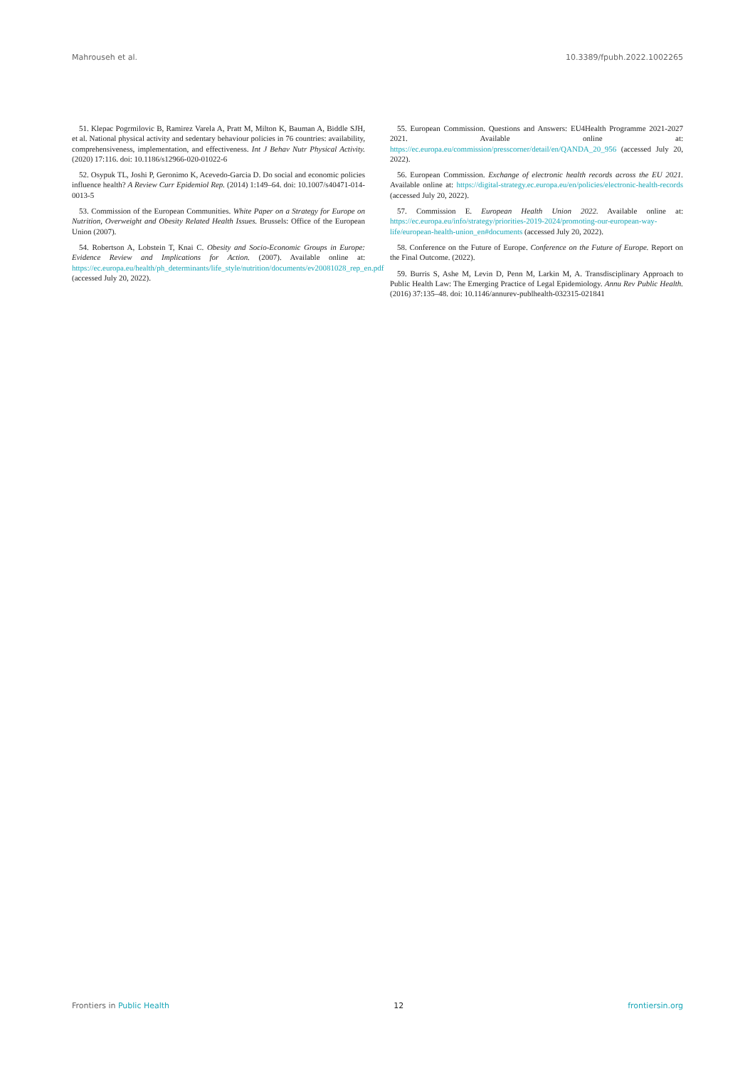Mahrouseh et al. 10.3389/fpubh.2022.1002265
51. Klepac Pogrmilovic B, Ramirez Varela A, Pratt M, Milton K, Bauman A, Biddle SJH, et al. National physical activity and sedentary behaviour policies in 76 countries: availability, comprehensiveness, implementation, and effectiveness. Int J Behav Nutr Physical Activity. (2020) 17:116. doi: 10.1186/s12966-020-01022-6
52. Osypuk TL, Joshi P, Geronimo K, Acevedo-Garcia D. Do social and economic policies influence health? A Review Curr Epidemiol Rep. (2014) 1:149–64. doi: 10.1007/s40471-014-0013-5
53. Commission of the European Communities. White Paper on a Strategy for Europe on Nutrition, Overweight and Obesity Related Health Issues. Brussels: Office of the European Union (2007).
54. Robertson A, Lobstein T, Knai C. Obesity and Socio-Economic Groups in Europe: Evidence Review and Implications for Action. (2007). Available online at: https://ec.europa.eu/health/ph_determinants/life_style/nutrition/documents/ev20081028_rep_en.pdf (accessed July 20, 2022).
55. European Commission. Questions and Answers: EU4Health Programme 2021-2027 2021. Available online at: https://ec.europa.eu/commission/presscorner/detail/en/QANDA_20_956 (accessed July 20, 2022).
56. European Commission. Exchange of electronic health records across the EU 2021. Available online at: https://digital-strategy.ec.europa.eu/en/policies/electronic-health-records (accessed July 20, 2022).
57. Commission E. European Health Union 2022. Available online at: https://ec.europa.eu/info/strategy/priorities-2019-2024/promoting-our-european-way-life/european-health-union_en#documents (accessed July 20, 2022).
58. Conference on the Future of Europe. Conference on the Future of Europe. Report on the Final Outcome. (2022).
59. Burris S, Ashe M, Levin D, Penn M, Larkin M, A. Transdisciplinary Approach to Public Health Law: The Emerging Practice of Legal Epidemiology. Annu Rev Public Health. (2016) 37:135–48. doi: 10.1146/annurev-publhealth-032315-021841
Frontiers in Public Health 12 frontiersin.org